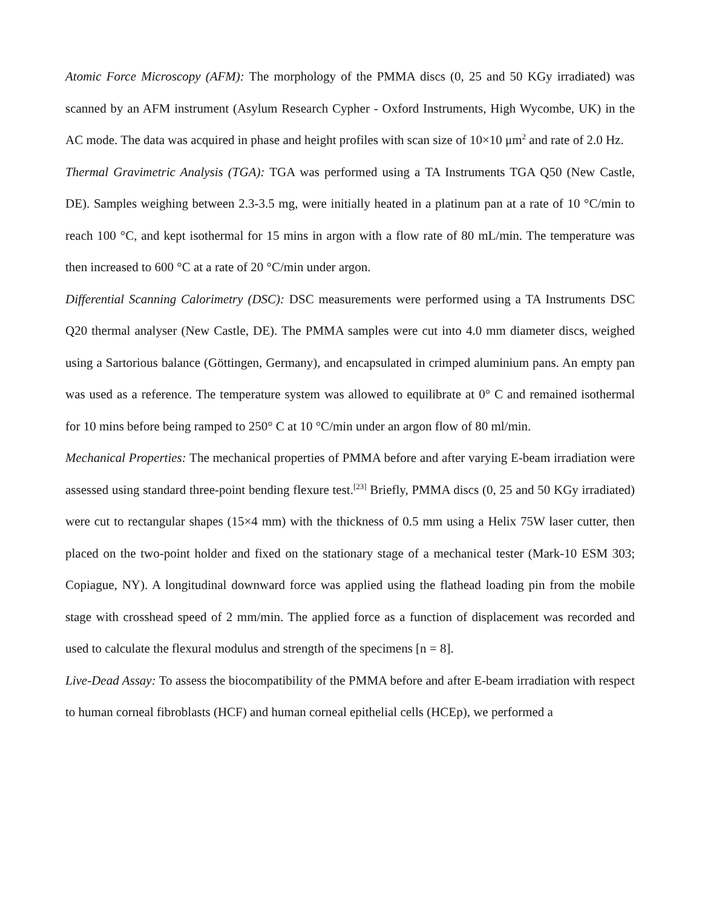Atomic Force Microscopy (AFM): The morphology of the PMMA discs (0, 25 and 50 KGy irradiated) was scanned by an AFM instrument (Asylum Research Cypher - Oxford Instruments, High Wycombe, UK) in the AC mode. The data was acquired in phase and height profiles with scan size of 10×10 μm<sup>2</sup> and rate of 2.0 Hz.
Thermal Gravimetric Analysis (TGA): TGA was performed using a TA Instruments TGA Q50 (New Castle, DE). Samples weighing between 2.3-3.5 mg, were initially heated in a platinum pan at a rate of 10 °C/min to reach 100 °C, and kept isothermal for 15 mins in argon with a flow rate of 80 mL/min. The temperature was then increased to 600 °C at a rate of 20 °C/min under argon.
Differential Scanning Calorimetry (DSC): DSC measurements were performed using a TA Instruments DSC Q20 thermal analyser (New Castle, DE). The PMMA samples were cut into 4.0 mm diameter discs, weighed using a Sartorious balance (Göttingen, Germany), and encapsulated in crimped aluminium pans. An empty pan was used as a reference. The temperature system was allowed to equilibrate at 0° C and remained isothermal for 10 mins before being ramped to 250° C at 10 °C/min under an argon flow of 80 ml/min.
Mechanical Properties: The mechanical properties of PMMA before and after varying E-beam irradiation were assessed using standard three-point bending flexure test.<sup>[23]</sup> Briefly, PMMA discs (0, 25 and 50 KGy irradiated) were cut to rectangular shapes (15×4 mm) with the thickness of 0.5 mm using a Helix 75W laser cutter, then placed on the two-point holder and fixed on the stationary stage of a mechanical tester (Mark-10 ESM 303; Copiague, NY). A longitudinal downward force was applied using the flathead loading pin from the mobile stage with crosshead speed of 2 mm/min. The applied force as a function of displacement was recorded and used to calculate the flexural modulus and strength of the specimens [n = 8].
Live-Dead Assay: To assess the biocompatibility of the PMMA before and after E-beam irradiation with respect to human corneal fibroblasts (HCF) and human corneal epithelial cells (HCEp), we performed a